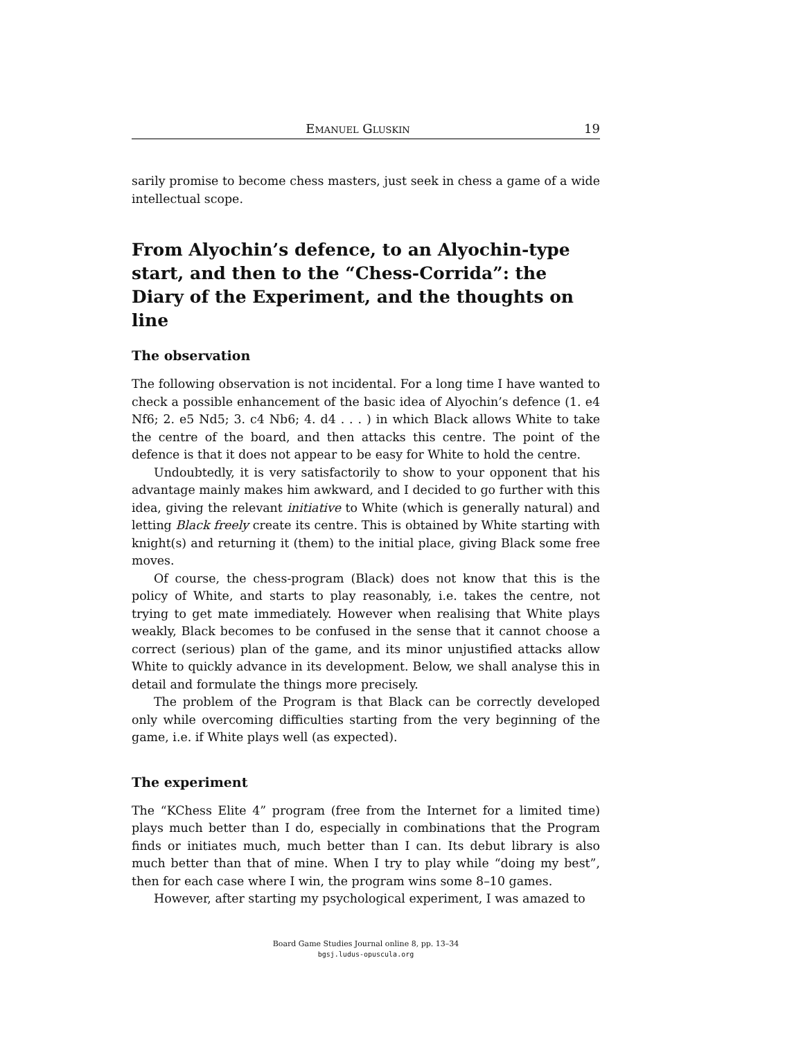Emanuel Gluskin 19
sarily promise to become chess masters, just seek in chess a game of a wide intellectual scope.
From Alyochin’s defence, to an Alyochin-type start, and then to the “Chess-Corrida”: the Diary of the Experiment, and the thoughts on line
The observation
The following observation is not incidental. For a long time I have wanted to check a possible enhancement of the basic idea of Alyochin’s defence (1. e4 Nf6; 2. e5 Nd5; 3. c4 Nb6; 4. d4 . . . ) in which Black allows White to take the centre of the board, and then attacks this centre. The point of the defence is that it does not appear to be easy for White to hold the centre.
Undoubtedly, it is very satisfactorily to show to your opponent that his advantage mainly makes him awkward, and I decided to go further with this idea, giving the relevant initiative to White (which is generally natural) and letting Black freely create its centre. This is obtained by White starting with knight(s) and returning it (them) to the initial place, giving Black some free moves.
Of course, the chess-program (Black) does not know that this is the policy of White, and starts to play reasonably, i.e. takes the centre, not trying to get mate immediately. However when realising that White plays weakly, Black becomes to be confused in the sense that it cannot choose a correct (serious) plan of the game, and its minor unjustified attacks allow White to quickly advance in its development. Below, we shall analyse this in detail and formulate the things more precisely.
The problem of the Program is that Black can be correctly developed only while overcoming difficulties starting from the very beginning of the game, i.e. if White plays well (as expected).
The experiment
The “KChess Elite 4” program (free from the Internet for a limited time) plays much better than I do, especially in combinations that the Program finds or initiates much, much better than I can. Its debut library is also much better than that of mine. When I try to play while “doing my best”, then for each case where I win, the program wins some 8–10 games.
However, after starting my psychological experiment, I was amazed to
Board Game Studies Journal online 8, pp. 13–34
bgsj.ludus-opuscula.org